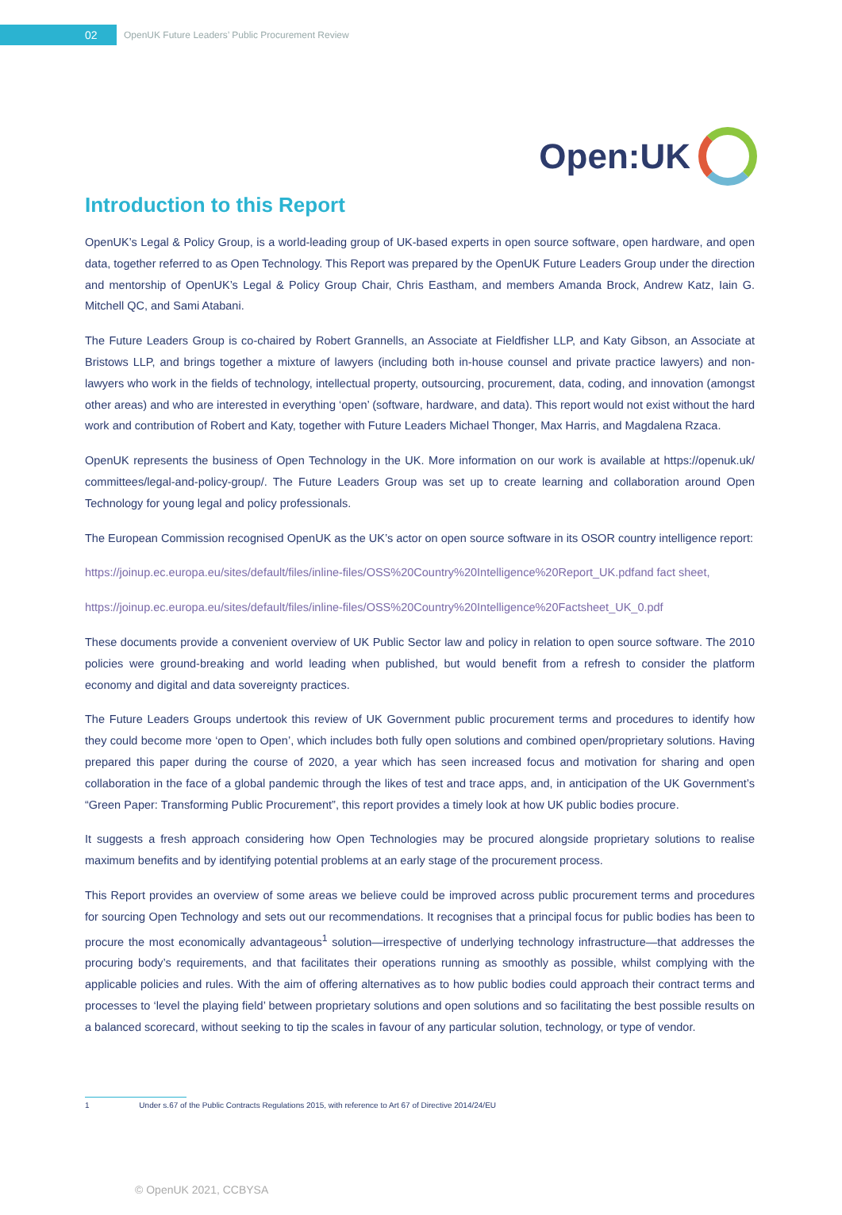02
OpenUK Future Leaders’ Public Procurement Review
Open:UK
Introduction to this Report
OpenUK’s Legal & Policy Group, is a world-leading group of UK-based experts in open source software, open hardware, and open data, together referred to as Open Technology. This Report was prepared by the OpenUK Future Leaders Group under the direction and mentorship of OpenUK’s Legal & Policy Group Chair, Chris Eastham, and members Amanda Brock, Andrew Katz, Iain G. Mitchell QC, and Sami Atabani.
The Future Leaders Group is co-chaired by Robert Grannells, an Associate at Fieldfisher LLP, and Katy Gibson, an Associate at Bristows LLP, and brings together a mixture of lawyers (including both in-house counsel and private practice lawyers) and non-lawyers who work in the fields of technology, intellectual property, outsourcing, procurement, data, coding, and innovation (amongst other areas) and who are interested in everything ‘open’ (software, hardware, and data). This report would not exist without the hard work and contribution of Robert and Katy, together with Future Leaders Michael Thonger, Max Harris, and Magdalena Rzaca.
OpenUK represents the business of Open Technology in the UK. More information on our work is available at https://openuk.uk/ committees/legal-and-policy-group/. The Future Leaders Group was set up to create learning and collaboration around Open Technology for young legal and policy professionals.
The European Commission recognised OpenUK as the UK’s actor on open source software in its OSOR country intelligence report:
https://joinup.ec.europa.eu/sites/default/files/inline-files/OSS%20Country%20Intelligence%20Report_UK.pdfand fact sheet,
https://joinup.ec.europa.eu/sites/default/files/inline-files/OSS%20Country%20Intelligence%20Factsheet_UK_0.pdf
These documents provide a convenient overview of UK Public Sector law and policy in relation to open source software. The 2010 policies were ground-breaking and world leading when published, but would benefit from a refresh to consider the platform economy and digital and data sovereignty practices.
The Future Leaders Groups undertook this review of UK Government public procurement terms and procedures to identify how they could become more ‘open to Open’, which includes both fully open solutions and combined open/proprietary solutions. Having prepared this paper during the course of 2020, a year which has seen increased focus and motivation for sharing and open collaboration in the face of a global pandemic through the likes of test and trace apps, and, in anticipation of the UK Government’s “Green Paper: Transforming Public Procurement”, this report provides a timely look at how UK public bodies procure.
It suggests a fresh approach considering how Open Technologies may be procured alongside proprietary solutions to realise maximum benefits and by identifying potential problems at an early stage of the procurement process.
This Report provides an overview of some areas we believe could be improved across public procurement terms and procedures for sourcing Open Technology and sets out our recommendations. It recognises that a principal focus for public bodies has been to procure the most economically advantageous<sup>1</sup> solution—irrespective of underlying technology infrastructure—that addresses the procuring body’s requirements, and that facilitates their operations running as smoothly as possible, whilst complying with the applicable policies and rules. With the aim of offering alternatives as to how public bodies could approach their contract terms and processes to ‘level the playing field’ between proprietary solutions and open solutions and so facilitating the best possible results on a balanced scorecard, without seeking to tip the scales in favour of any particular solution, technology, or type of vendor.
1 Under s.67 of the Public Contracts Regulations 2015, with reference to Art 67 of Directive 2014/24/EU
© OpenUK 2021, CCBYSA